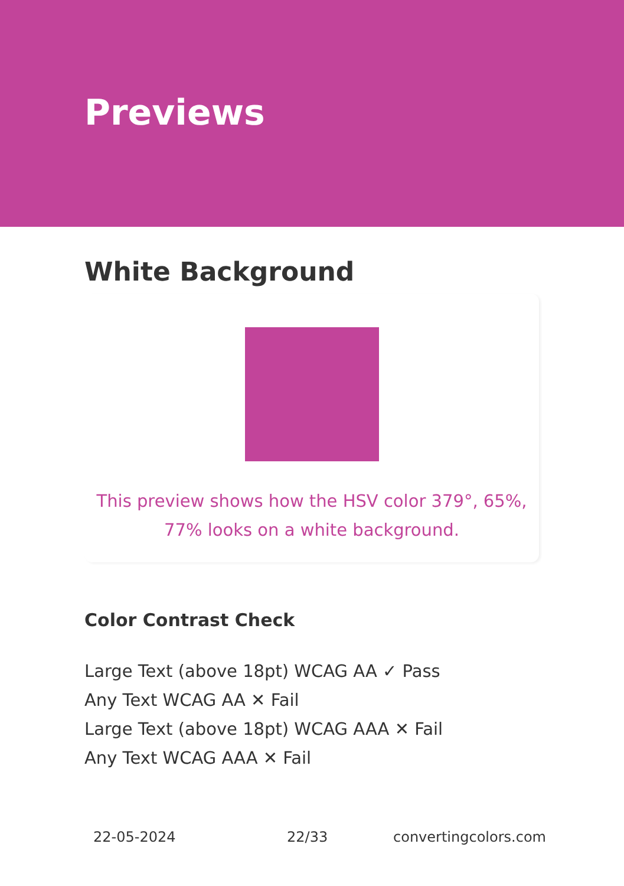Previews
White Background
This preview shows how the HSV color 379°, 65%, 77% looks on a white background.
Color Contrast Check
Large Text (above 18pt) WCAG AA ✓ Pass
Any Text WCAG AA ✕ Fail
Large Text (above 18pt) WCAG AAA ✕ Fail
Any Text WCAG AAA ✕ Fail
22-05-2024 22/33 convertingcolors.com